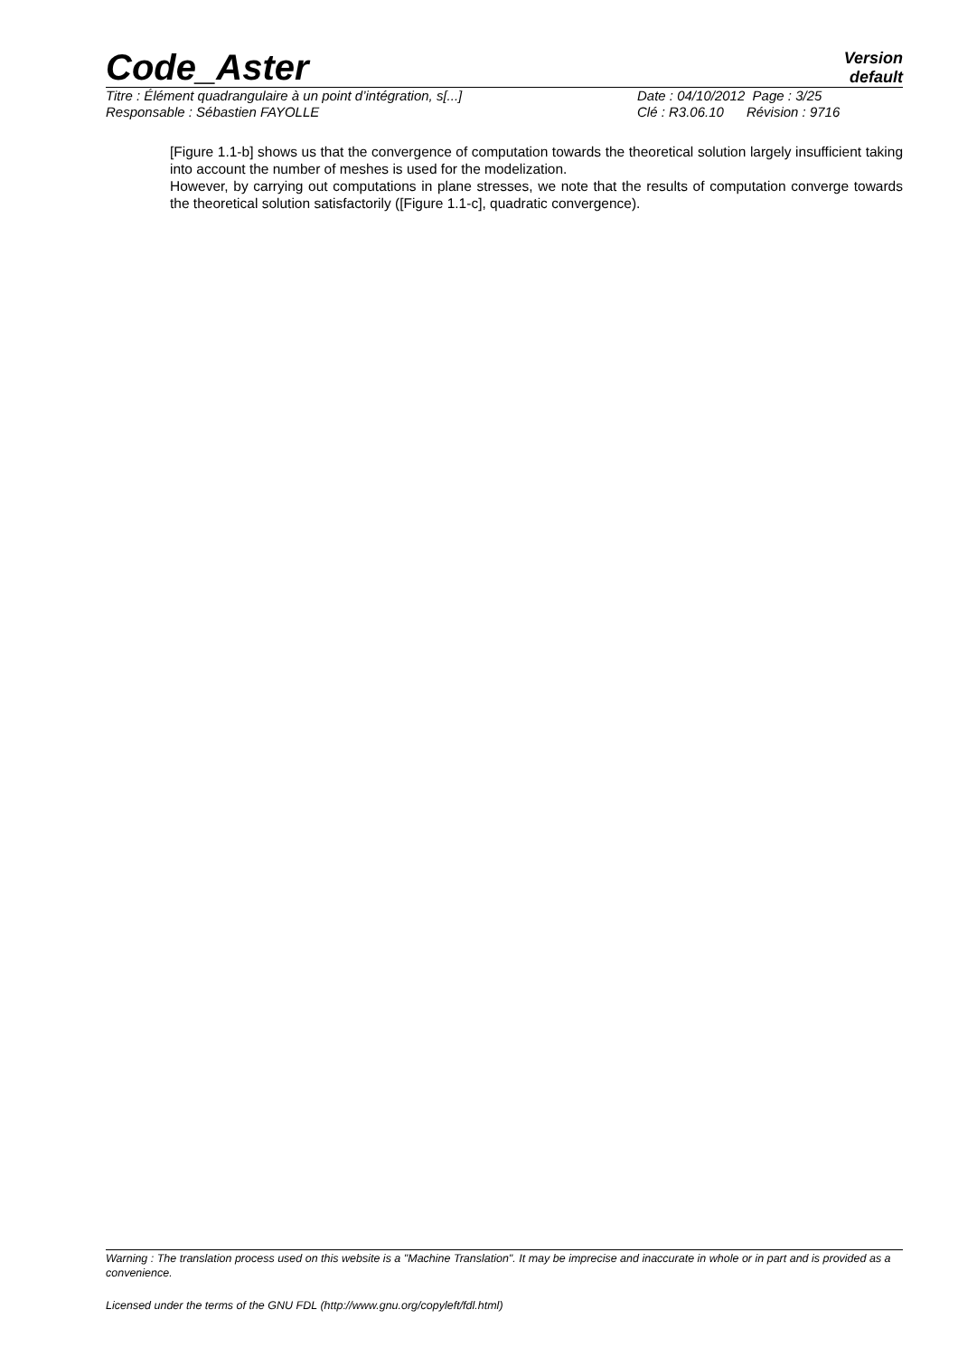Code_Aster
Version
default
Titre : Élément quadrangulaire à un point d’intégration, s[...] Date : 04/10/2012 Page : 3/25
Responsable : Sébastien FAYOLLE Clé : R3.06.10 Révision : 9716
[Figure 1.1-b] shows us that the convergence of computation towards the theoretical solution largely insufficient taking into account the number of meshes is used for the modelization.
However, by carrying out computations in plane stresses, we note that the results of computation converge towards the theoretical solution satisfactorily ([Figure 1.1-c], quadratic convergence).
Warning : The translation process used on this website is a "Machine Translation". It may be imprecise and inaccurate in whole or in part and is provided as a convenience.
Licensed under the terms of the GNU FDL (http://www.gnu.org/copyleft/fdl.html)